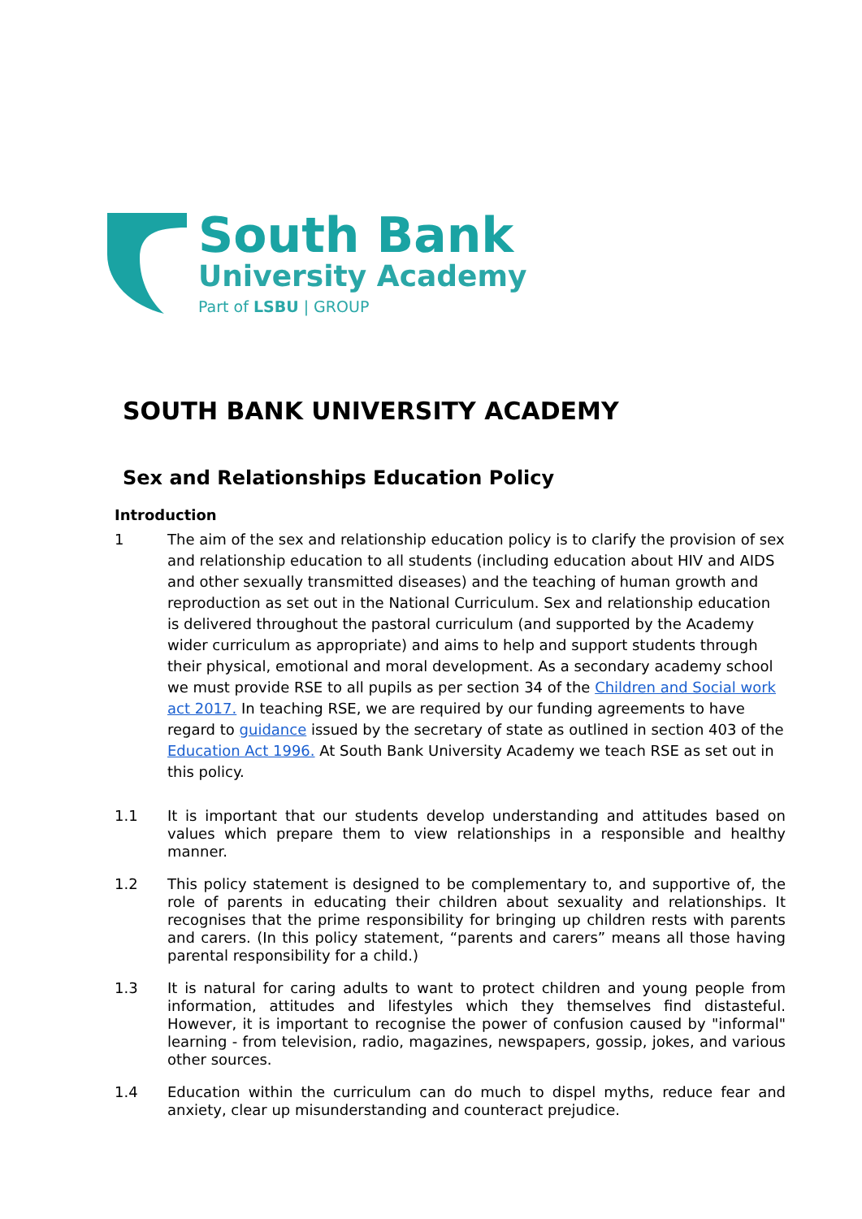South Bank
University Academy
Part of LSBU | GROUP
SOUTH BANK UNIVERSITY ACADEMY
Sex and Relationships Education Policy
Introduction
1 The aim of the sex and relationship education policy is to clarify the provision of sex and relationship education to all students (including education about HIV and AIDS and other sexually transmitted diseases) and the teaching of human growth and reproduction as set out in the National Curriculum. Sex and relationship education is delivered throughout the pastoral curriculum (and supported by the Academy wider curriculum as appropriate) and aims to help and support students through their physical, emotional and moral development. As a secondary academy school we must provide RSE to all pupils as per section 34 of the Children and Social work act 2017. In teaching RSE, we are required by our funding agreements to have regard to guidance issued by the secretary of state as outlined in section 403 of the Education Act 1996. At South Bank University Academy we teach RSE as set out in this policy.
1.1 It is important that our students develop understanding and attitudes based on values which prepare them to view relationships in a responsible and healthy manner.
1.2 This policy statement is designed to be complementary to, and supportive of, the role of parents in educating their children about sexuality and relationships. It recognises that the prime responsibility for bringing up children rests with parents and carers. (In this policy statement, “parents and carers” means all those having parental responsibility for a child.)
1.3 It is natural for caring adults to want to protect children and young people from information, attitudes and lifestyles which they themselves find distasteful. However, it is important to recognise the power of confusion caused by "informal" learning - from television, radio, magazines, newspapers, gossip, jokes, and various other sources.
1.4 Education within the curriculum can do much to dispel myths, reduce fear and anxiety, clear up misunderstanding and counteract prejudice.